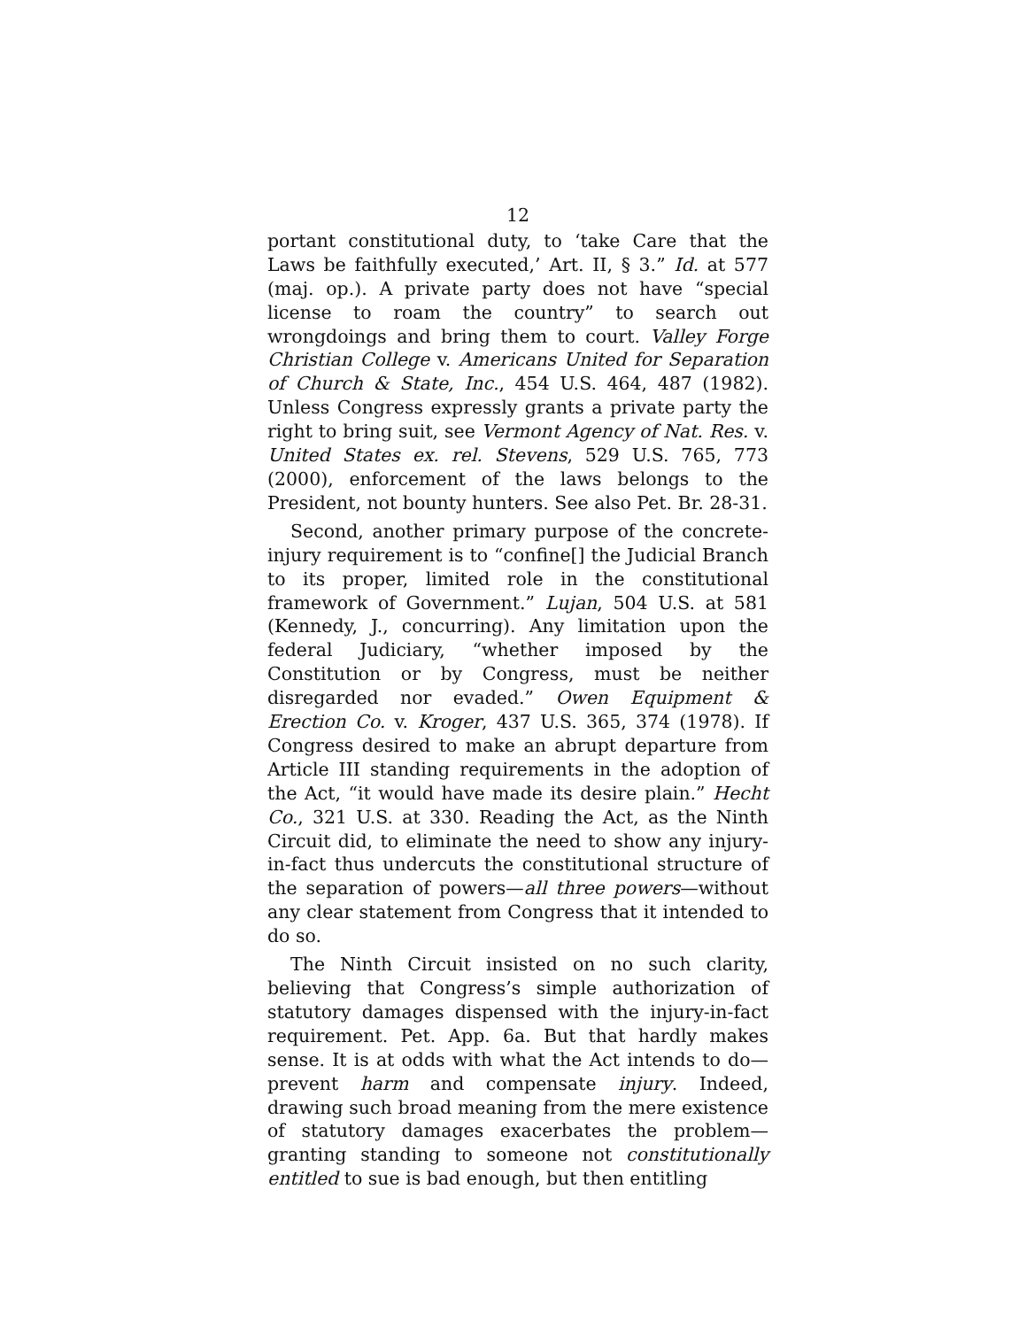12
portant constitutional duty, to ‘take Care that the Laws be faithfully executed,’ Art. II, § 3.” Id. at 577 (maj. op.). A private party does not have “special license to roam the country” to search out wrongdoings and bring them to court. Valley Forge Christian College v. Americans United for Separation of Church & State, Inc., 454 U.S. 464, 487 (1982). Unless Congress expressly grants a private party the right to bring suit, see Vermont Agency of Nat. Res. v. United States ex. rel. Stevens, 529 U.S. 765, 773 (2000), enforcement of the laws belongs to the President, not bounty hunters. See also Pet. Br. 28-31.
Second, another primary purpose of the concrete-injury requirement is to “confine[] the Judicial Branch to its proper, limited role in the constitutional framework of Government.” Lujan, 504 U.S. at 581 (Kennedy, J., concurring). Any limitation upon the federal Judiciary, “whether imposed by the Constitution or by Congress, must be neither disregarded nor evaded.” Owen Equipment & Erection Co. v. Kroger, 437 U.S. 365, 374 (1978). If Congress desired to make an abrupt departure from Article III standing requirements in the adoption of the Act, “it would have made its desire plain.” Hecht Co., 321 U.S. at 330. Reading the Act, as the Ninth Circuit did, to eliminate the need to show any injury-in-fact thus undercuts the constitutional structure of the separation of powers—all three powers—without any clear statement from Congress that it intended to do so.
The Ninth Circuit insisted on no such clarity, believing that Congress’s simple authorization of statutory damages dispensed with the injury-in-fact requirement. Pet. App. 6a. But that hardly makes sense. It is at odds with what the Act intends to do—prevent harm and compensate injury. Indeed, drawing such broad meaning from the mere existence of statutory damages exacerbates the problem—granting standing to someone not constitutionally entitled to sue is bad enough, but then entitling